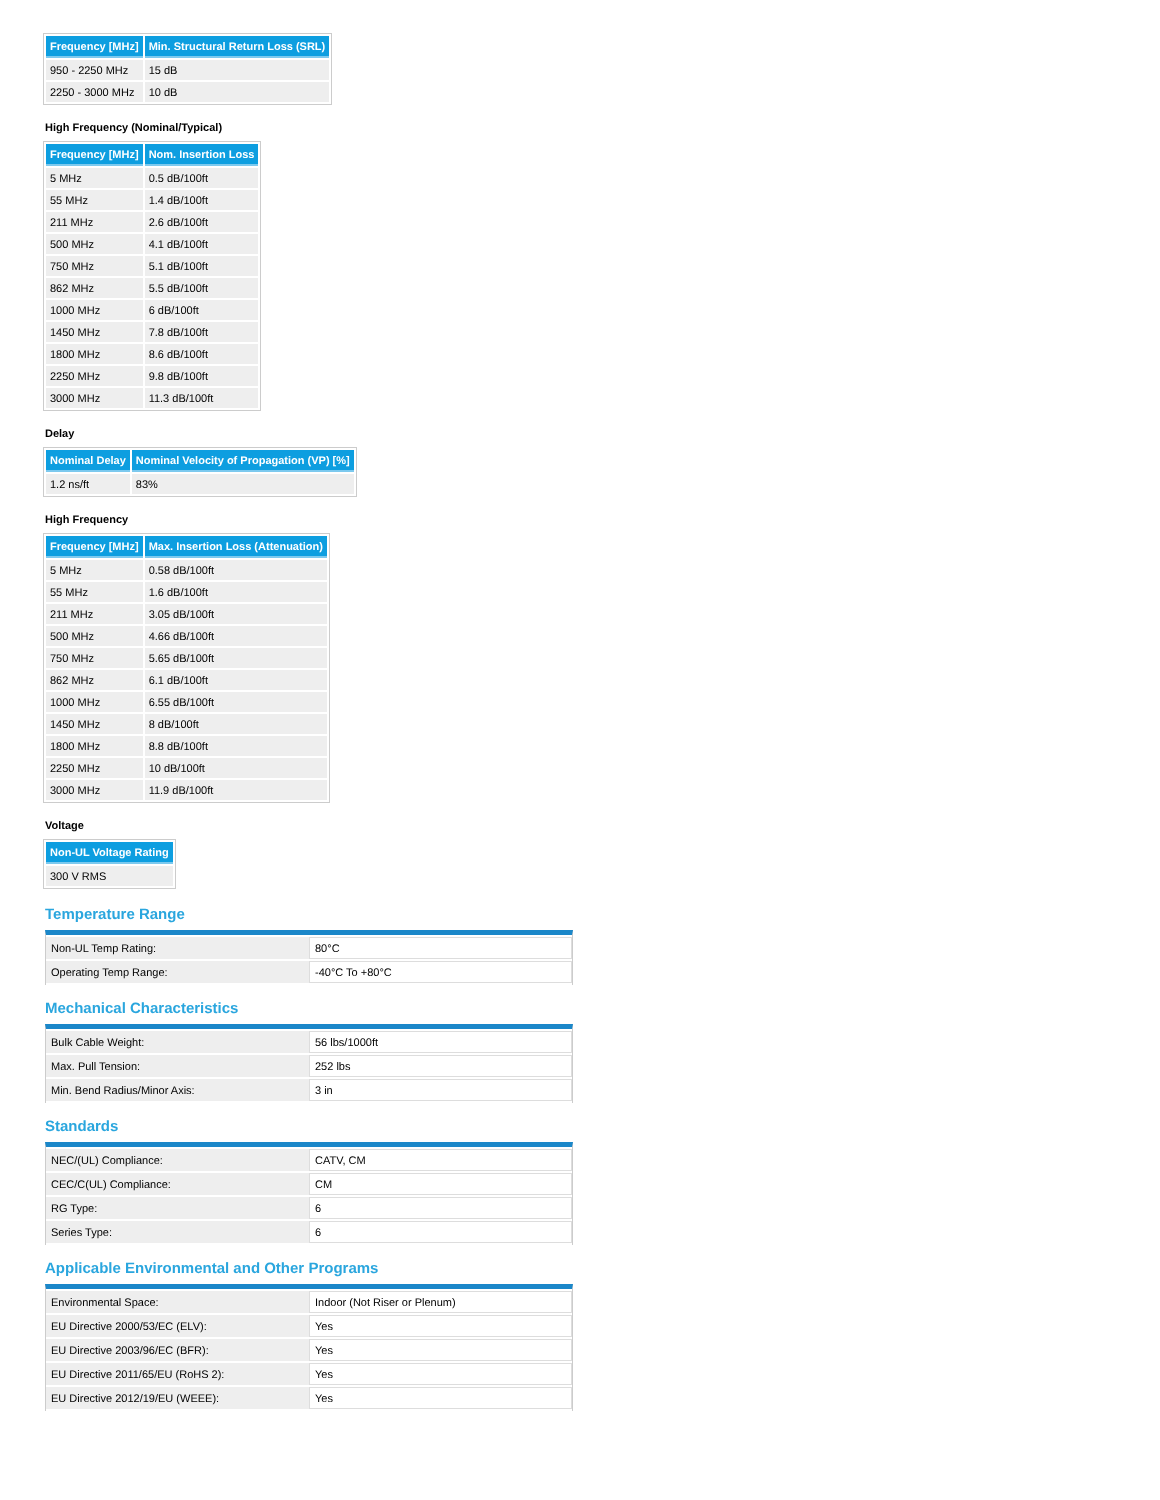| Frequency [MHz] | Min. Structural Return Loss (SRL) |
| --- | --- |
| 950 - 2250 MHz | 15 dB |
| 2250 - 3000 MHz | 10 dB |
High Frequency (Nominal/Typical)
| Frequency [MHz] | Nom. Insertion Loss |
| --- | --- |
| 5 MHz | 0.5 dB/100ft |
| 55 MHz | 1.4 dB/100ft |
| 211 MHz | 2.6 dB/100ft |
| 500 MHz | 4.1 dB/100ft |
| 750 MHz | 5.1 dB/100ft |
| 862 MHz | 5.5 dB/100ft |
| 1000 MHz | 6 dB/100ft |
| 1450 MHz | 7.8 dB/100ft |
| 1800 MHz | 8.6 dB/100ft |
| 2250 MHz | 9.8 dB/100ft |
| 3000 MHz | 11.3 dB/100ft |
Delay
| Nominal Delay | Nominal Velocity of Propagation (VP) [%] |
| --- | --- |
| 1.2 ns/ft | 83% |
High Frequency
| Frequency [MHz] | Max. Insertion Loss (Attenuation) |
| --- | --- |
| 5 MHz | 0.58 dB/100ft |
| 55 MHz | 1.6 dB/100ft |
| 211 MHz | 3.05 dB/100ft |
| 500 MHz | 4.66 dB/100ft |
| 750 MHz | 5.65 dB/100ft |
| 862 MHz | 6.1 dB/100ft |
| 1000 MHz | 6.55 dB/100ft |
| 1450 MHz | 8 dB/100ft |
| 1800 MHz | 8.8 dB/100ft |
| 2250 MHz | 10 dB/100ft |
| 3000 MHz | 11.9 dB/100ft |
Voltage
| Non-UL Voltage Rating |
| --- |
| 300 V RMS |
Temperature Range
| Non-UL Temp Rating: | 80°C |
| Operating Temp Range: | -40°C To +80°C |
Mechanical Characteristics
| Bulk Cable Weight: | 56 lbs/1000ft |
| Max. Pull Tension: | 252 lbs |
| Min. Bend Radius/Minor Axis: | 3 in |
Standards
| NEC/(UL) Compliance: | CATV, CM |
| CEC/C(UL) Compliance: | CM |
| RG Type: | 6 |
| Series Type: | 6 |
Applicable Environmental and Other Programs
| Environmental Space: | Indoor (Not Riser or Plenum) |
| EU Directive 2000/53/EC (ELV): | Yes |
| EU Directive 2003/96/EC (BFR): | Yes |
| EU Directive 2011/65/EU (RoHS 2): | Yes |
| EU Directive 2012/19/EU (WEEE): | Yes |